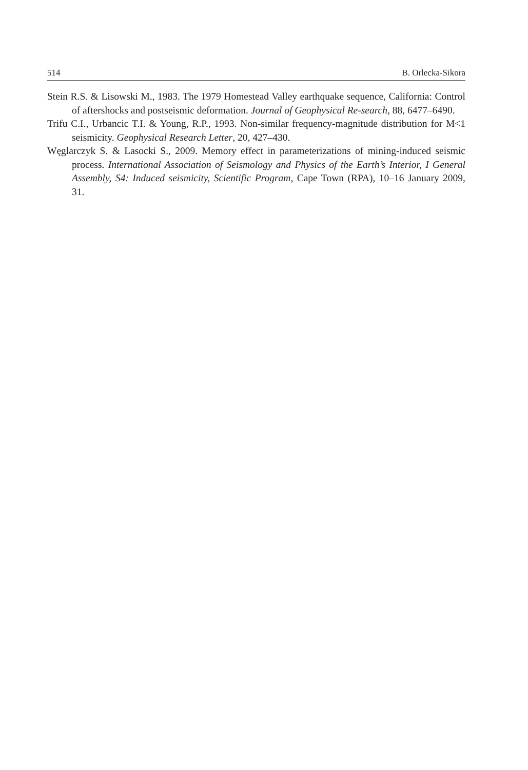514 B. Orlecka-Sikora
Stein R.S. & Lisowski M., 1983. The 1979 Homestead Valley earthquake sequence, California: Control of aftershocks and postseismic deformation. Journal of Geophysical Re-search, 88, 6477–6490.
Trifu C.I., Urbancic T.I. & Young, R.P., 1993. Non-similar frequency-magnitude distribution for M<1 seismicity. Geophysical Research Letter, 20, 427–430.
Węglarczyk S. & Lasocki S., 2009. Memory effect in parameterizations of mining-induced seismic process. International Association of Seismology and Physics of the Earth’s Interior, I General Assembly, S4: Induced seismicity, Scientific Program, Cape Town (RPA), 10–16 January 2009, 31.